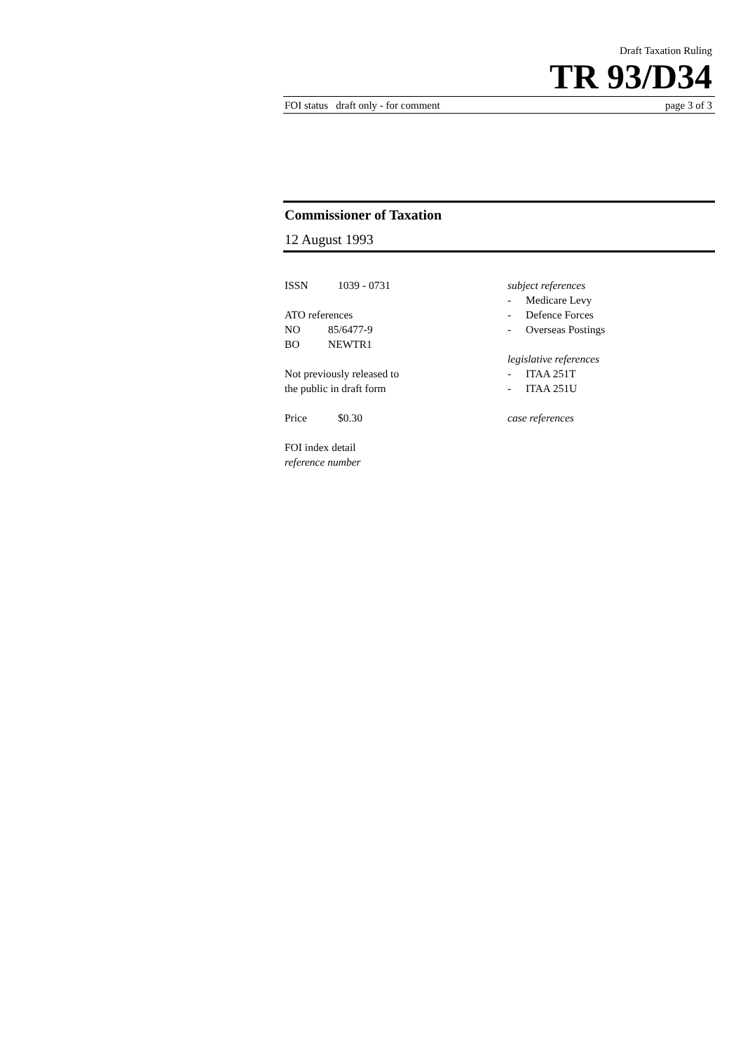Draft Taxation Ruling
TR 93/D34
FOI status draft only - for comment page 3 of 3
Commissioner of Taxation
12 August 1993
ISSN 1039 - 0731
ATO references
NO 85/6477-9
BO NEWTR1
Not previously released to
the public in draft form
Price $0.30
FOI index detail
reference number
subject references
- Medicare Levy
- Defence Forces
- Overseas Postings
legislative references
- ITAA 251T
- ITAA 251U
case references